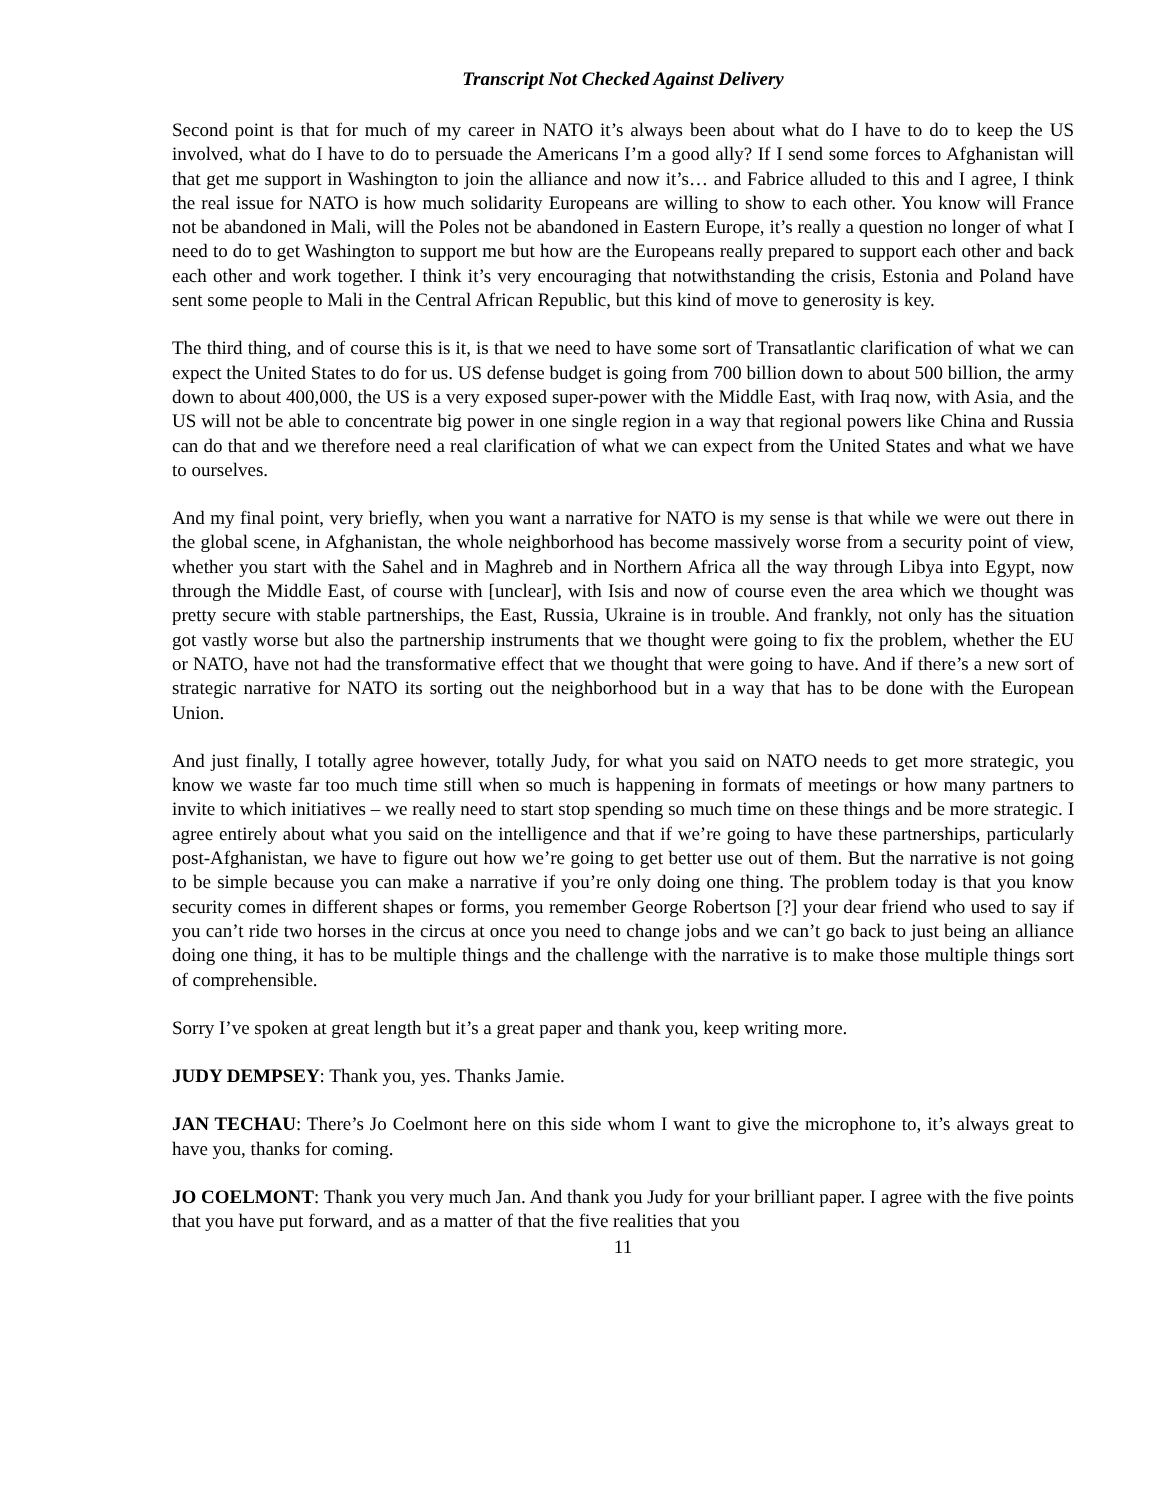Transcript Not Checked Against Delivery
Second point is that for much of my career in NATO it’s always been about what do I have to do to keep the US involved, what do I have to do to persuade the Americans I’m a good ally? If I send some forces to Afghanistan will that get me support in Washington to join the alliance and now it’s… and Fabrice alluded to this and I agree, I think the real issue for NATO is how much solidarity Europeans are willing to show to each other. You know will France not be abandoned in Mali, will the Poles not be abandoned in Eastern Europe, it’s really a question no longer of what I need to do to get Washington to support me but how are the Europeans really prepared to support each other and back each other and work together. I think it’s very encouraging that notwithstanding the crisis, Estonia and Poland have sent some people to Mali in the Central African Republic, but this kind of move to generosity is key.
The third thing, and of course this is it, is that we need to have some sort of Transatlantic clarification of what we can expect the United States to do for us. US defense budget is going from 700 billion down to about 500 billion, the army down to about 400,000, the US is a very exposed super-power with the Middle East, with Iraq now, with Asia, and the US will not be able to concentrate big power in one single region in a way that regional powers like China and Russia can do that and we therefore need a real clarification of what we can expect from the United States and what we have to ourselves.
And my final point, very briefly, when you want a narrative for NATO is my sense is that while we were out there in the global scene, in Afghanistan, the whole neighborhood has become massively worse from a security point of view, whether you start with the Sahel and in Maghreb and in Northern Africa all the way through Libya into Egypt, now through the Middle East, of course with [unclear], with Isis and now of course even the area which we thought was pretty secure with stable partnerships, the East, Russia, Ukraine is in trouble. And frankly, not only has the situation got vastly worse but also the partnership instruments that we thought were going to fix the problem, whether the EU or NATO, have not had the transformative effect that we thought that were going to have. And if there’s a new sort of strategic narrative for NATO its sorting out the neighborhood but in a way that has to be done with the European Union.
And just finally, I totally agree however, totally Judy, for what you said on NATO needs to get more strategic, you know we waste far too much time still when so much is happening in formats of meetings or how many partners to invite to which initiatives – we really need to start stop spending so much time on these things and be more strategic. I agree entirely about what you said on the intelligence and that if we’re going to have these partnerships, particularly post-Afghanistan, we have to figure out how we’re going to get better use out of them. But the narrative is not going to be simple because you can make a narrative if you’re only doing one thing. The problem today is that you know security comes in different shapes or forms, you remember George Robertson [?] your dear friend who used to say if you can’t ride two horses in the circus at once you need to change jobs and we can’t go back to just being an alliance doing one thing, it has to be multiple things and the challenge with the narrative is to make those multiple things sort of comprehensible.
Sorry I’ve spoken at great length but it’s a great paper and thank you, keep writing more.
JUDY DEMPSEY: Thank you, yes. Thanks Jamie.
JAN TECHAU: There’s Jo Coelmont here on this side whom I want to give the microphone to, it’s always great to have you, thanks for coming.
JO COELMONT: Thank you very much Jan. And thank you Judy for your brilliant paper. I agree with the five points that you have put forward, and as a matter of that the five realities that you
11